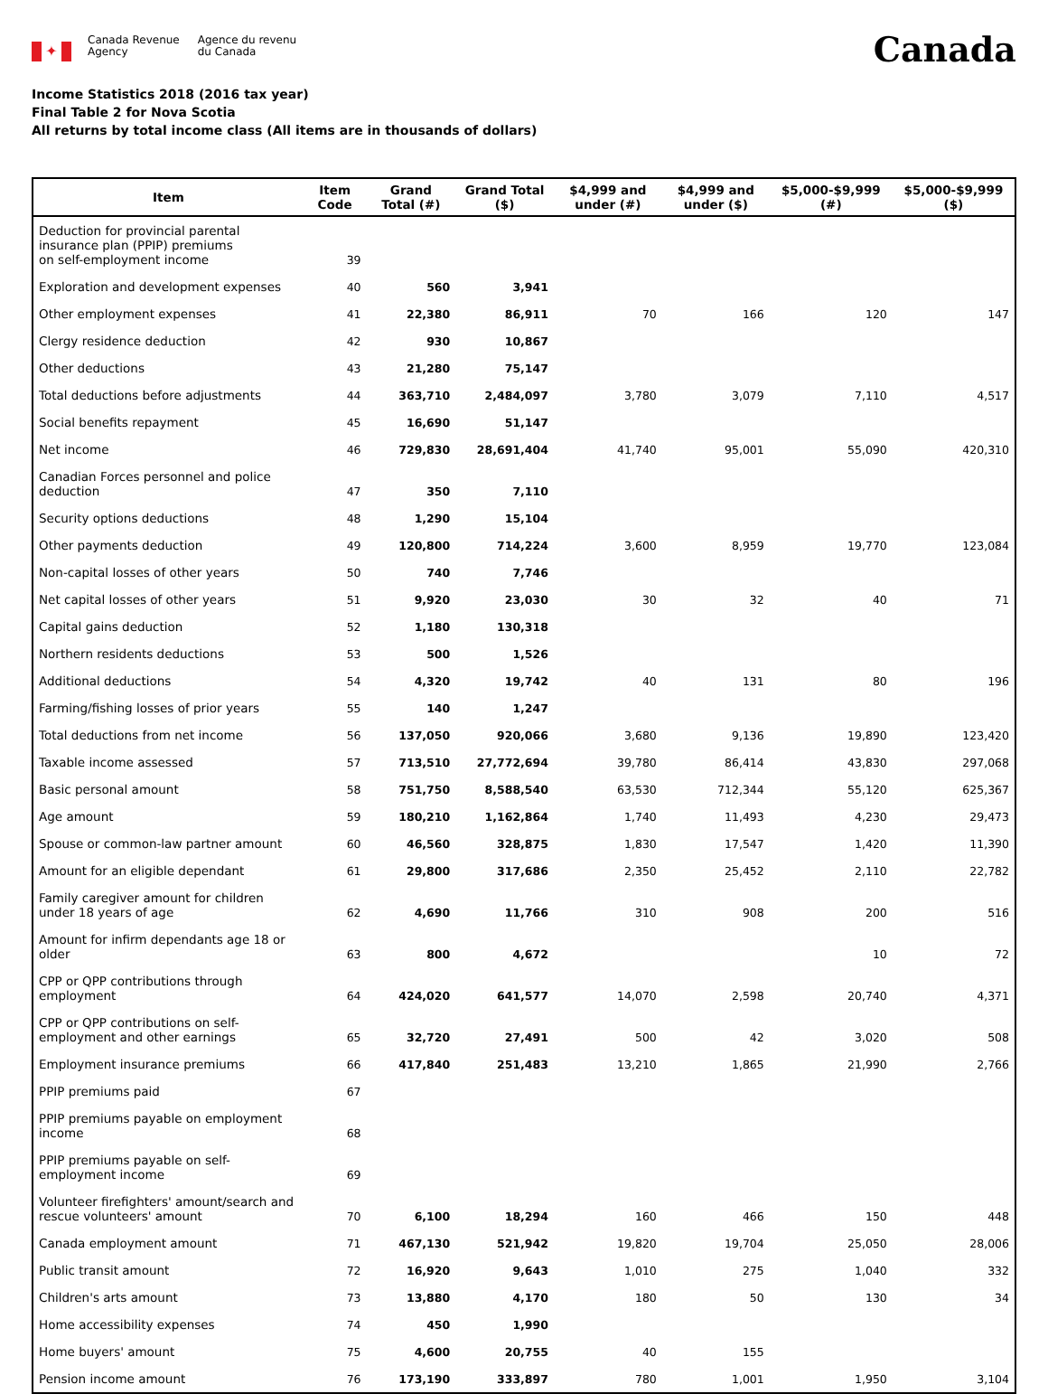✦
Canada Revenue
Agency
Agence du revenu
du Canada
Canada
Income Statistics 2018 (2016 tax year)
Final Table 2 for Nova Scotia
All returns by total income class (All items are in thousands of dollars)
| Item | Item Code | Grand Total (#) | Grand Total ($) | $4,999 and under (#) | $4,999 and under ($) | $5,000-$9,999 (#) | $5,000-$9,999 ($) |
| --- | --- | --- | --- | --- | --- | --- | --- |
| Deduction for provincial parental insurance plan (PPIP) premiums on self-employment income | 39 | | | | | | |
| Exploration and development expenses | 40 | 560 | 3,941 | | | | |
| Other employment expenses | 41 | 22,380 | 86,911 | 70 | 166 | 120 | 147 |
| Clergy residence deduction | 42 | 930 | 10,867 | | | | |
| Other deductions | 43 | 21,280 | 75,147 | | | | |
| Total deductions before adjustments | 44 | 363,710 | 2,484,097 | 3,780 | 3,079 | 7,110 | 4,517 |
| Social benefits repayment | 45 | 16,690 | 51,147 | | | | |
| Net income | 46 | 729,830 | 28,691,404 | 41,740 | 95,001 | 55,090 | 420,310 |
| Canadian Forces personnel and police deduction | 47 | 350 | 7,110 | | | | |
| Security options deductions | 48 | 1,290 | 15,104 | | | | |
| Other payments deduction | 49 | 120,800 | 714,224 | 3,600 | 8,959 | 19,770 | 123,084 |
| Non-capital losses of other years | 50 | 740 | 7,746 | | | | |
| Net capital losses of other years | 51 | 9,920 | 23,030 | 30 | 32 | 40 | 71 |
| Capital gains deduction | 52 | 1,180 | 130,318 | | | | |
| Northern residents deductions | 53 | 500 | 1,526 | | | | |
| Additional deductions | 54 | 4,320 | 19,742 | 40 | 131 | 80 | 196 |
| Farming/fishing losses of prior years | 55 | 140 | 1,247 | | | | |
| Total deductions from net income | 56 | 137,050 | 920,066 | 3,680 | 9,136 | 19,890 | 123,420 |
| Taxable income assessed | 57 | 713,510 | 27,772,694 | 39,780 | 86,414 | 43,830 | 297,068 |
| Basic personal amount | 58 | 751,750 | 8,588,540 | 63,530 | 712,344 | 55,120 | 625,367 |
| Age amount | 59 | 180,210 | 1,162,864 | 1,740 | 11,493 | 4,230 | 29,473 |
| Spouse or common-law partner amount | 60 | 46,560 | 328,875 | 1,830 | 17,547 | 1,420 | 11,390 |
| Amount for an eligible dependant | 61 | 29,800 | 317,686 | 2,350 | 25,452 | 2,110 | 22,782 |
| Family caregiver amount for children under 18 years of age | 62 | 4,690 | 11,766 | 310 | 908 | 200 | 516 |
| Amount for infirm dependants age 18 or older | 63 | 800 | 4,672 | | | 10 | 72 |
| CPP or QPP contributions through employment | 64 | 424,020 | 641,577 | 14,070 | 2,598 | 20,740 | 4,371 |
| CPP or QPP contributions on self-employment and other earnings | 65 | 32,720 | 27,491 | 500 | 42 | 3,020 | 508 |
| Employment insurance premiums | 66 | 417,840 | 251,483 | 13,210 | 1,865 | 21,990 | 2,766 |
| PPIP premiums paid | 67 | | | | | | |
| PPIP premiums payable on employment income | 68 | | | | | | |
| PPIP premiums payable on self-employment income | 69 | | | | | | |
| Volunteer firefighters' amount/search and rescue volunteers' amount | 70 | 6,100 | 18,294 | 160 | 466 | 150 | 448 |
| Canada employment amount | 71 | 467,130 | 521,942 | 19,820 | 19,704 | 25,050 | 28,006 |
| Public transit amount | 72 | 16,920 | 9,643 | 1,010 | 275 | 1,040 | 332 |
| Children's arts amount | 73 | 13,880 | 4,170 | 180 | 50 | 130 | 34 |
| Home accessibility expenses | 74 | 450 | 1,990 | | | | |
| Home buyers' amount | 75 | 4,600 | 20,755 | 40 | 155 | | |
| Pension income amount | 76 | 173,190 | 333,897 | 780 | 1,001 | 1,950 | 3,104 |